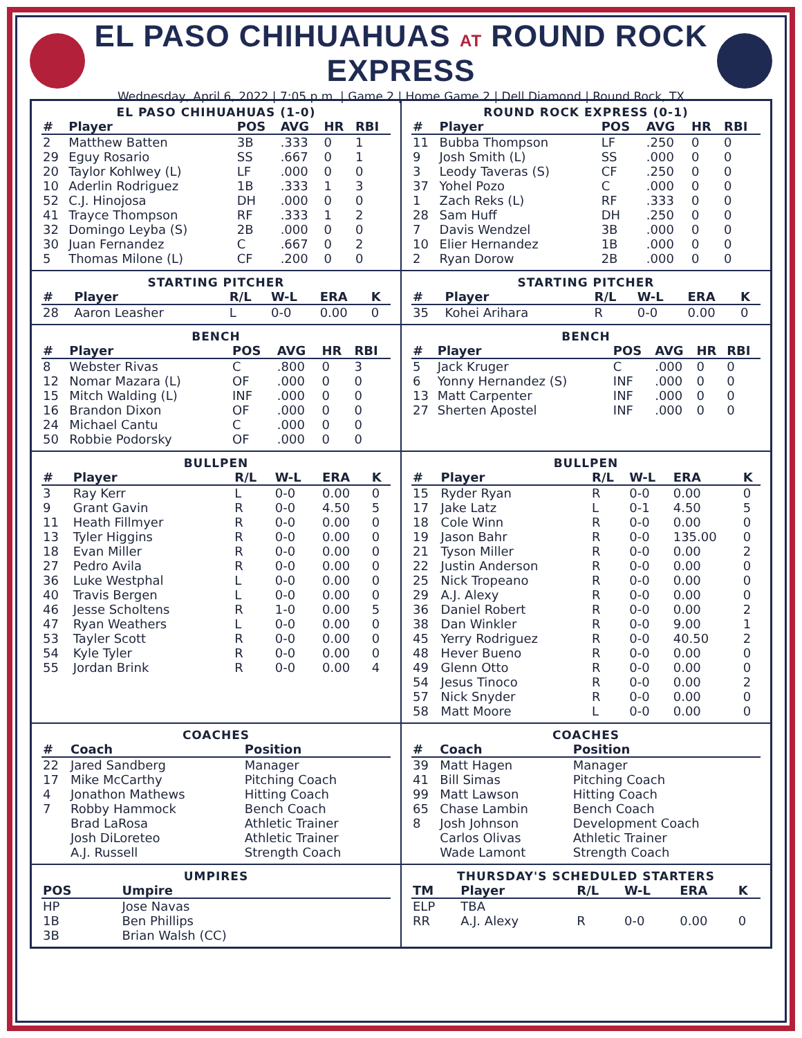EL PASO CHIHUAHUAS AT ROUND ROCK EXPRESS
Wednesday, April 6, 2022 | 7:05 p.m. | Game 2 | Home Game 2 | Dell Diamond | Round Rock, TX
EL PASO CHIHUAHUAS (1-0)
| # | Player | POS | AVG | HR | RBI |
| --- | --- | --- | --- | --- | --- |
| 2 | Matthew Batten | 3B | .333 | 0 | 1 |
| 29 | Eguy Rosario | SS | .667 | 0 | 1 |
| 20 | Taylor Kohlwey (L) | LF | .000 | 0 | 0 |
| 10 | Aderlin Rodriguez | 1B | .333 | 1 | 3 |
| 52 | C.J. Hinojosa | DH | .000 | 0 | 0 |
| 41 | Trayce Thompson | RF | .333 | 1 | 2 |
| 32 | Domingo Leyba (S) | 2B | .000 | 0 | 0 |
| 30 | Juan Fernandez | C | .667 | 0 | 2 |
| 5 | Thomas Milone (L) | CF | .200 | 0 | 0 |
ROUND ROCK EXPRESS (0-1)
| # | Player | POS | AVG | HR | RBI |
| --- | --- | --- | --- | --- | --- |
| 11 | Bubba Thompson | LF | .250 | 0 | 0 |
| 9 | Josh Smith (L) | SS | .000 | 0 | 0 |
| 3 | Leody Taveras (S) | CF | .250 | 0 | 0 |
| 37 | Yohel Pozo | C | .000 | 0 | 0 |
| 1 | Zach Reks (L) | RF | .333 | 0 | 0 |
| 28 | Sam Huff | DH | .250 | 0 | 0 |
| 7 | Davis Wendzel | 3B | .000 | 0 | 0 |
| 10 | Elier Hernandez | 1B | .000 | 0 | 0 |
| 2 | Ryan Dorow | 2B | .000 | 0 | 0 |
STARTING PITCHER
| # | Player | R/L | W-L | ERA | K |
| --- | --- | --- | --- | --- | --- |
| 28 | Aaron Leasher | L | 0-0 | 0.00 | 0 |
STARTING PITCHER
| # | Player | R/L | W-L | ERA | K |
| --- | --- | --- | --- | --- | --- |
| 35 | Kohei Arihara | R | 0-0 | 0.00 | 0 |
BENCH
| # | Player | POS | AVG | HR | RBI |
| --- | --- | --- | --- | --- | --- |
| 8 | Webster Rivas | C | .800 | 0 | 3 |
| 12 | Nomar Mazara (L) | OF | .000 | 0 | 0 |
| 15 | Mitch Walding (L) | INF | .000 | 0 | 0 |
| 16 | Brandon Dixon | OF | .000 | 0 | 0 |
| 24 | Michael Cantu | C | .000 | 0 | 0 |
| 50 | Robbie Podorsky | OF | .000 | 0 | 0 |
BENCH
| # | Player | POS | AVG | HR | RBI |
| --- | --- | --- | --- | --- | --- |
| 5 | Jack Kruger | C | .000 | 0 | 0 |
| 6 | Yonny Hernandez (S) | INF | .000 | 0 | 0 |
| 13 | Matt Carpenter | INF | .000 | 0 | 0 |
| 27 | Sherten Apostel | INF | .000 | 0 | 0 |
BULLPEN
| # | Player | R/L | W-L | ERA | K |
| --- | --- | --- | --- | --- | --- |
| 3 | Ray Kerr | L | 0-0 | 0.00 | 0 |
| 9 | Grant Gavin | R | 0-0 | 4.50 | 5 |
| 11 | Heath Fillmyer | R | 0-0 | 0.00 | 0 |
| 13 | Tyler Higgins | R | 0-0 | 0.00 | 0 |
| 18 | Evan Miller | R | 0-0 | 0.00 | 0 |
| 27 | Pedro Avila | R | 0-0 | 0.00 | 0 |
| 36 | Luke Westphal | L | 0-0 | 0.00 | 0 |
| 40 | Travis Bergen | L | 0-0 | 0.00 | 0 |
| 46 | Jesse Scholtens | R | 1-0 | 0.00 | 5 |
| 47 | Ryan Weathers | L | 0-0 | 0.00 | 0 |
| 53 | Tayler Scott | R | 0-0 | 0.00 | 0 |
| 54 | Kyle Tyler | R | 0-0 | 0.00 | 0 |
| 55 | Jordan Brink | R | 0-0 | 0.00 | 4 |
BULLPEN
| # | Player | R/L | W-L | ERA | K |
| --- | --- | --- | --- | --- | --- |
| 15 | Ryder Ryan | R | 0-0 | 0.00 | 0 |
| 17 | Jake Latz | L | 0-1 | 4.50 | 5 |
| 18 | Cole Winn | R | 0-0 | 0.00 | 0 |
| 19 | Jason Bahr | R | 0-0 | 135.00 | 0 |
| 21 | Tyson Miller | R | 0-0 | 0.00 | 2 |
| 22 | Justin Anderson | R | 0-0 | 0.00 | 0 |
| 25 | Nick Tropeano | R | 0-0 | 0.00 | 0 |
| 29 | A.J. Alexy | R | 0-0 | 0.00 | 0 |
| 36 | Daniel Robert | R | 0-0 | 0.00 | 2 |
| 38 | Dan Winkler | R | 0-0 | 9.00 | 1 |
| 45 | Yerry Rodriguez | R | 0-0 | 40.50 | 2 |
| 48 | Hever Bueno | R | 0-0 | 0.00 | 0 |
| 49 | Glenn Otto | R | 0-0 | 0.00 | 0 |
| 54 | Jesus Tinoco | R | 0-0 | 0.00 | 2 |
| 57 | Nick Snyder | R | 0-0 | 0.00 | 0 |
| 58 | Matt Moore | L | 0-0 | 0.00 | 0 |
COACHES
| # | Coach | Position |
| --- | --- | --- |
| 22 | Jared Sandberg | Manager |
| 17 | Mike McCarthy | Pitching Coach |
| 4 | Jonathon Mathews | Hitting Coach |
| 7 | Robby Hammock | Bench Coach |
| | Brad LaRosa | Athletic Trainer |
| | Josh DiLoreteo | Athletic Trainer |
| | A.J. Russell | Strength Coach |
COACHES
| # | Coach | Position |
| --- | --- | --- |
| 39 | Matt Hagen | Manager |
| 41 | Bill Simas | Pitching Coach |
| 99 | Matt Lawson | Hitting Coach |
| 65 | Chase Lambin | Bench Coach |
| 8 | Josh Johnson | Development Coach |
| | Carlos Olivas | Athletic Trainer |
| | Wade Lamont | Strength Coach |
UMPIRES
| POS | Umpire |
| --- | --- |
| HP | Jose Navas |
| 1B | Ben Phillips |
| 3B | Brian Walsh (CC) |
THURSDAY'S SCHEDULED STARTERS
| TM | Player | R/L | W-L | ERA | K |
| --- | --- | --- | --- | --- | --- |
| ELP | TBA | | | | |
| RR | A.J. Alexy | R | 0-0 | 0.00 | 0 |